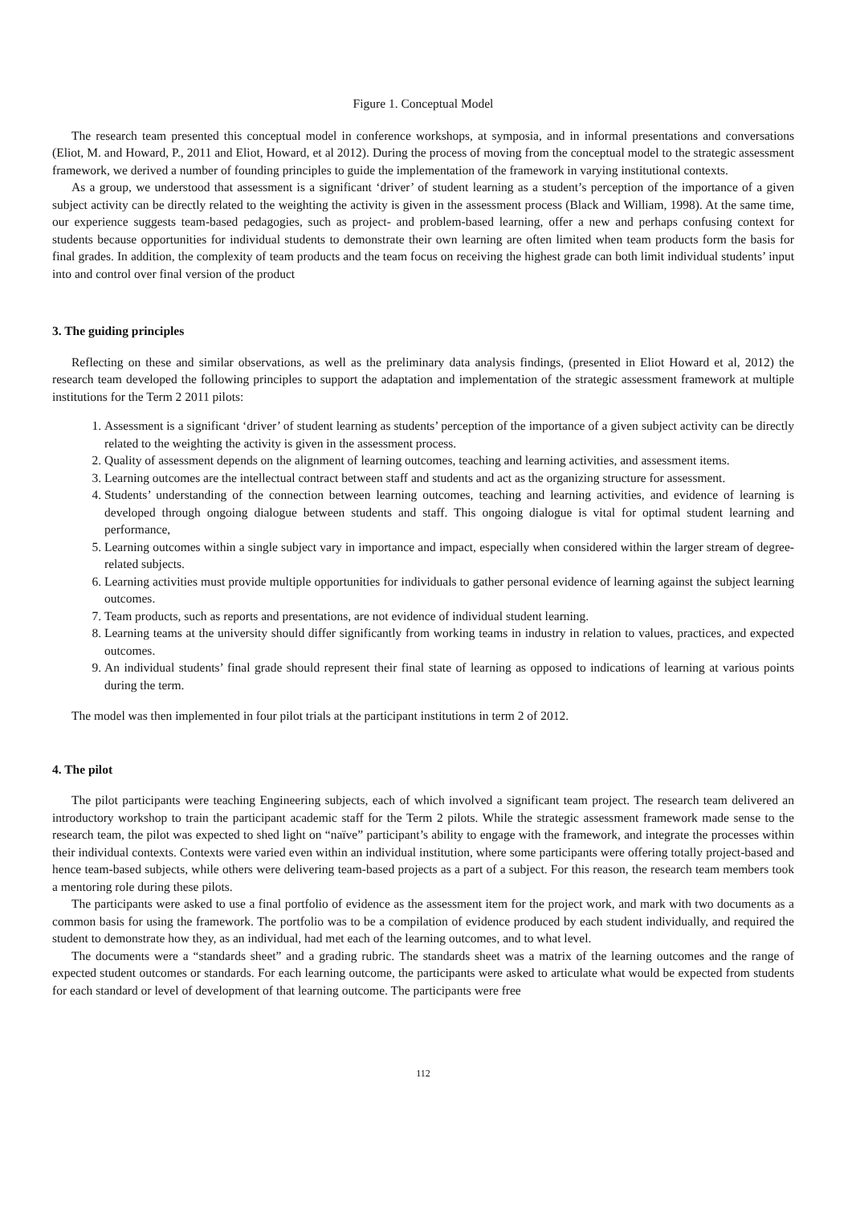Figure 1. Conceptual Model
The research team presented this conceptual model in conference workshops, at symposia, and in informal presentations and conversations (Eliot, M. and Howard, P., 2011 and Eliot, Howard, et al 2012). During the process of moving from the conceptual model to the strategic assessment framework, we derived a number of founding principles to guide the implementation of the framework in varying institutional contexts.
As a group, we understood that assessment is a significant ‘driver’ of student learning as a student’s perception of the importance of a given subject activity can be directly related to the weighting the activity is given in the assessment process (Black and William, 1998). At the same time, our experience suggests team-based pedagogies, such as project- and problem-based learning, offer a new and perhaps confusing context for students because opportunities for individual students to demonstrate their own learning are often limited when team products form the basis for final grades. In addition, the complexity of team products and the team focus on receiving the highest grade can both limit individual students’ input into and control over final version of the product
3. The guiding principles
Reflecting on these and similar observations, as well as the preliminary data analysis findings, (presented in Eliot Howard et al, 2012) the research team developed the following principles to support the adaptation and implementation of the strategic assessment framework at multiple institutions for the Term 2 2011 pilots:
1. Assessment is a significant ‘driver’ of student learning as students’ perception of the importance of a given subject activity can be directly related to the weighting the activity is given in the assessment process.
2. Quality of assessment depends on the alignment of learning outcomes, teaching and learning activities, and assessment items.
3. Learning outcomes are the intellectual contract between staff and students and act as the organizing structure for assessment.
4. Students’ understanding of the connection between learning outcomes, teaching and learning activities, and evidence of learning is developed through ongoing dialogue between students and staff. This ongoing dialogue is vital for optimal student learning and performance,
5. Learning outcomes within a single subject vary in importance and impact, especially when considered within the larger stream of degree-related subjects.
6. Learning activities must provide multiple opportunities for individuals to gather personal evidence of learning against the subject learning outcomes.
7. Team products, such as reports and presentations, are not evidence of individual student learning.
8. Learning teams at the university should differ significantly from working teams in industry in relation to values, practices, and expected outcomes.
9. An individual students’ final grade should represent their final state of learning as opposed to indications of learning at various points during the term.
The model was then implemented in four pilot trials at the participant institutions in term 2 of 2012.
4. The pilot
The pilot participants were teaching Engineering subjects, each of which involved a significant team project. The research team delivered an introductory workshop to train the participant academic staff for the Term 2 pilots. While the strategic assessment framework made sense to the research team, the pilot was expected to shed light on “naïve” participant’s ability to engage with the framework, and integrate the processes within their individual contexts. Contexts were varied even within an individual institution, where some participants were offering totally project-based and hence team-based subjects, while others were delivering team-based projects as a part of a subject. For this reason, the research team members took a mentoring role during these pilots.
The participants were asked to use a final portfolio of evidence as the assessment item for the project work, and mark with two documents as a common basis for using the framework. The portfolio was to be a compilation of evidence produced by each student individually, and required the student to demonstrate how they, as an individual, had met each of the learning outcomes, and to what level.
The documents were a “standards sheet” and a grading rubric. The standards sheet was a matrix of the learning outcomes and the range of expected student outcomes or standards. For each learning outcome, the participants were asked to articulate what would be expected from students for each standard or level of development of that learning outcome. The participants were free
112